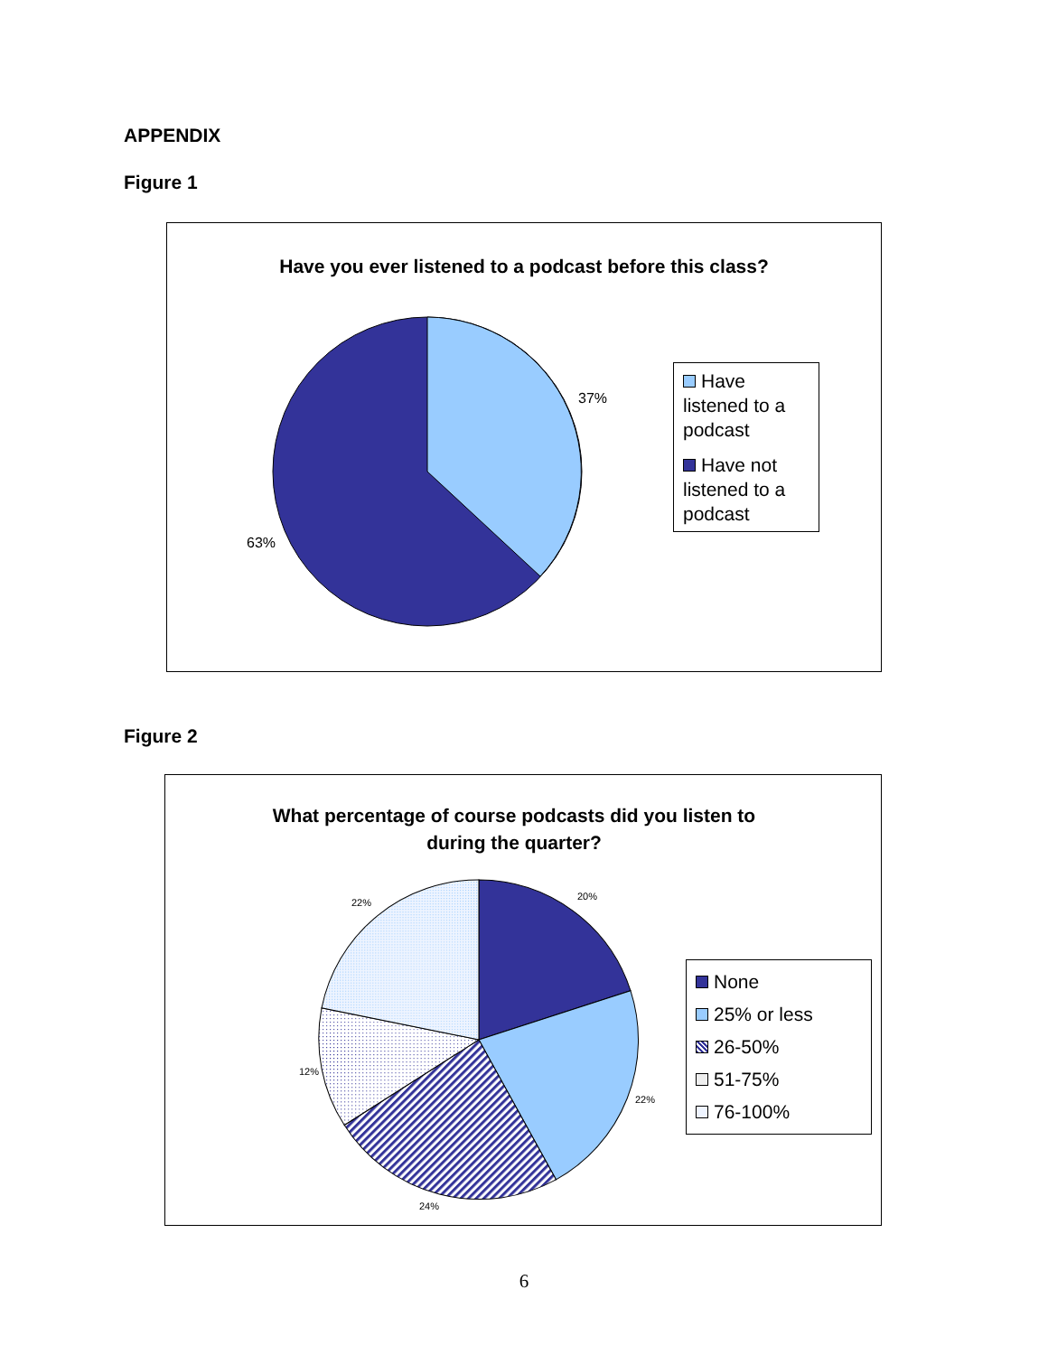APPENDIX
Figure 1
Have you ever listened to a podcast before this class?
37%
63%
Have listened to a podcast
Have not listened to a podcast
Figure 2
What percentage of course podcasts did you listen to
during the quarter?
20%
22%
22%
12%
24%
None
25% or less
26-50%
51-75%
76-100%
6